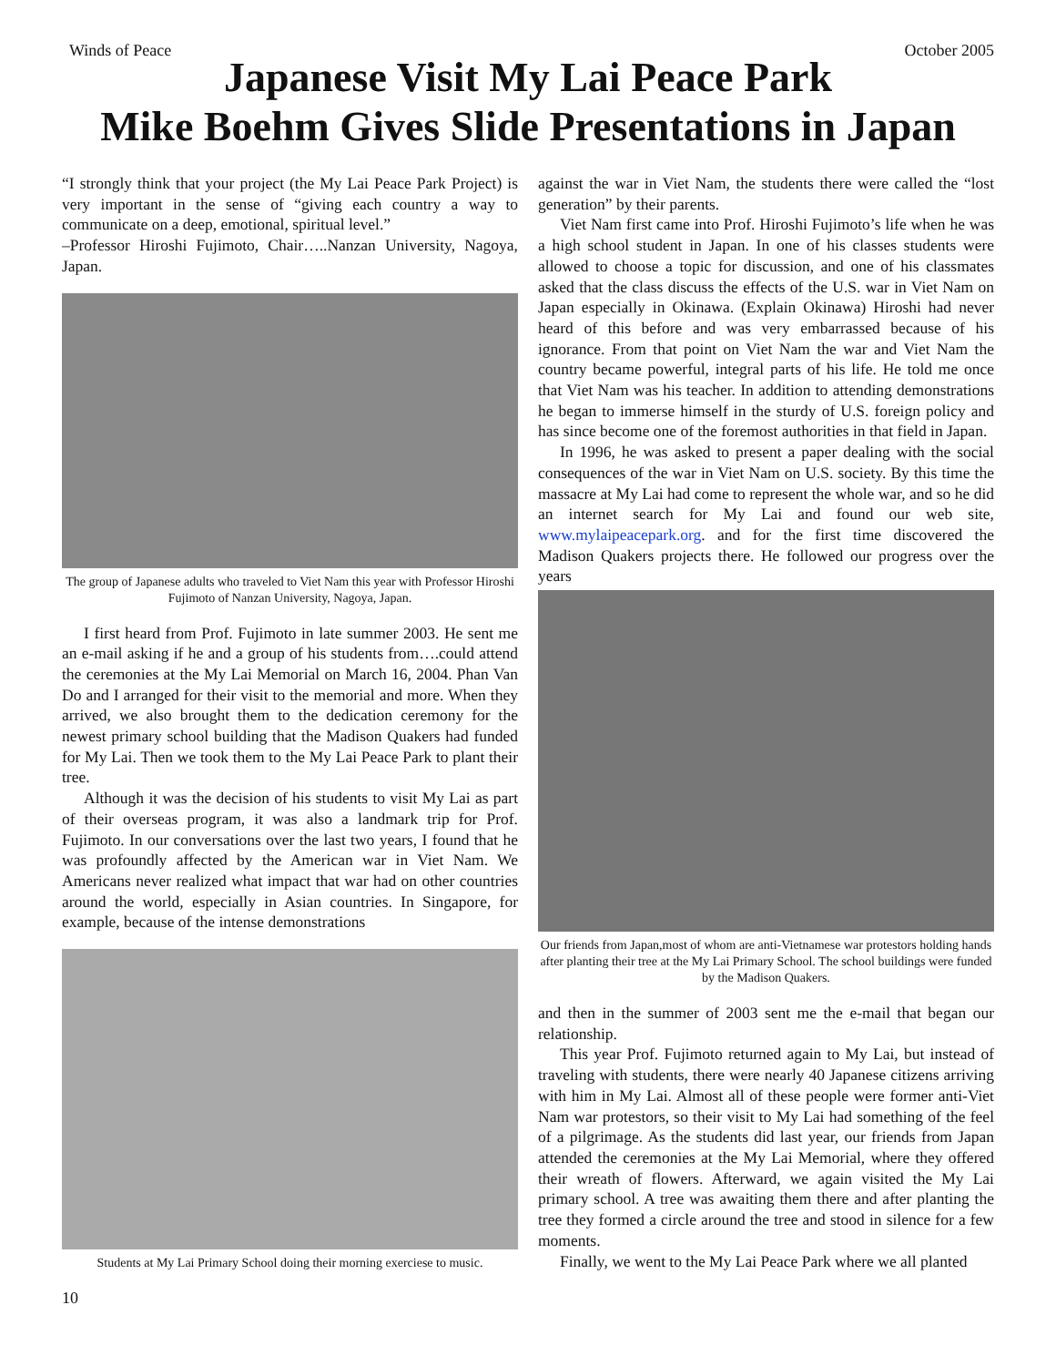Winds of Peace October 2005
Japanese Visit My Lai Peace Park
Mike Boehm Gives Slide Presentations in Japan
“I strongly think that your project (the My Lai Peace Park Project) is very important in the sense of “giving each country a way to communicate on a deep, emotional, spiritual level.”
–Professor Hiroshi Fujimoto, Chair…..Nanzan University, Nagoya, Japan.
The group of Japanese adults who traveled to Viet Nam this year with Professor Hiroshi Fujimoto of Nanzan University, Nagoya, Japan.
I first heard from Prof. Fujimoto in late summer 2003. He sent me an e-mail asking if he and a group of his students from….could attend the ceremonies at the My Lai Memorial on March 16, 2004. Phan Van Do and I arranged for their visit to the memorial and more. When they arrived, we also brought them to the dedication ceremony for the newest primary school building that the Madison Quakers had funded for My Lai. Then we took them to the My Lai Peace Park to plant their tree.
Although it was the decision of his students to visit My Lai as part of their overseas program, it was also a landmark trip for Prof. Fujimoto. In our conversations over the last two years, I found that he was profoundly affected by the American war in Viet Nam. We Americans never realized what impact that war had on other countries around the world, especially in Asian countries. In Singapore, for example, because of the intense demonstrations
Students at My Lai Primary School doing their morning exerciese to music.
10
against the war in Viet Nam, the students there were called the “lost generation” by their parents.
Viet Nam first came into Prof. Hiroshi Fujimoto’s life when he was a high school student in Japan. In one of his classes students were allowed to choose a topic for discussion, and one of his classmates asked that the class discuss the effects of the U.S. war in Viet Nam on Japan especially in Okinawa. (Explain Okinawa) Hiroshi had never heard of this before and was very embarrassed because of his ignorance. From that point on Viet Nam the war and Viet Nam the country became powerful, integral parts of his life. He told me once that Viet Nam was his teacher. In addition to attending demonstrations he began to immerse himself in the sturdy of U.S. foreign policy and has since become one of the foremost authorities in that field in Japan.
In 1996, he was asked to present a paper dealing with the social consequences of the war in Viet Nam on U.S. society. By this time the massacre at My Lai had come to represent the whole war, and so he did an internet search for My Lai and found our web site, www.mylaipeacepark.org. and for the first time discovered the Madison Quakers projects there. He followed our progress over the years
Our friends from Japan,most of whom are anti-Vietnamese war protestors holding hands after planting their tree at the My Lai Primary School. The school buildings were funded by the Madison Quakers.
and then in the summer of 2003 sent me the e-mail that began our relationship.
This year Prof. Fujimoto returned again to My Lai, but instead of traveling with students, there were nearly 40 Japanese citizens arriving with him in My Lai. Almost all of these people were former anti-Viet Nam war protestors, so their visit to My Lai had something of the feel of a pilgrimage. As the students did last year, our friends from Japan attended the ceremonies at the My Lai Memorial, where they offered their wreath of flowers. Afterward, we again visited the My Lai primary school. A tree was awaiting them there and after planting the tree they formed a circle around the tree and stood in silence for a few moments.
Finally, we went to the My Lai Peace Park where we all planted